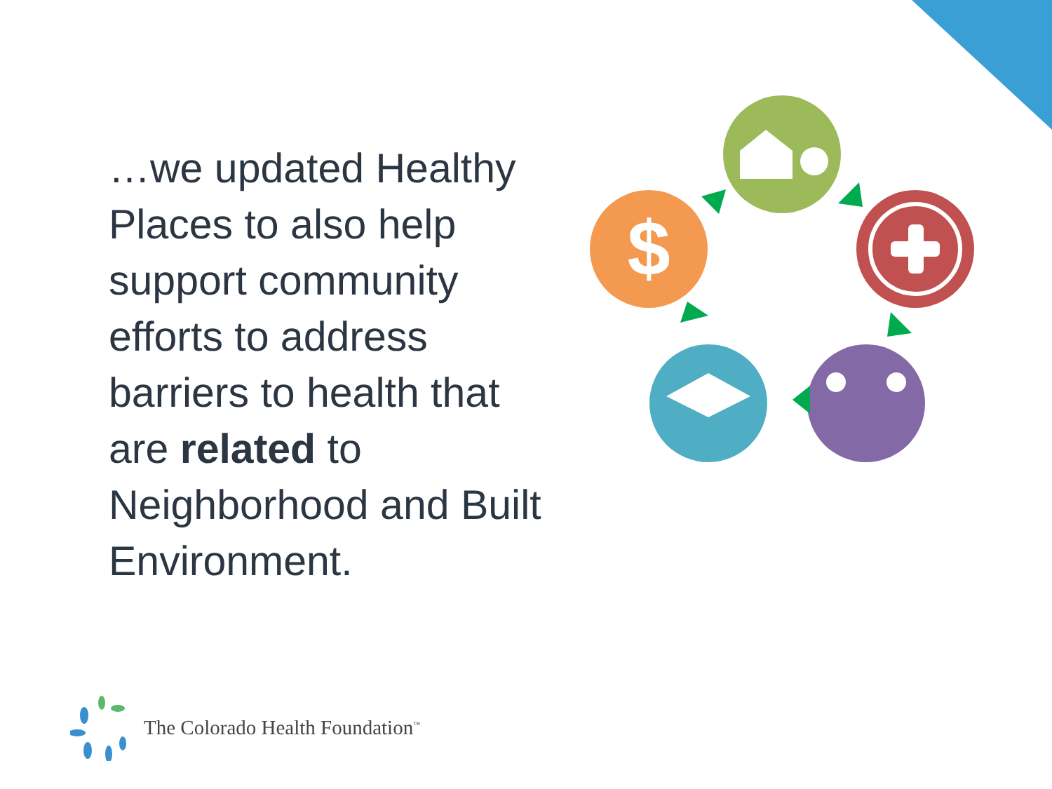…we updated Healthy Places to also help support community efforts to address barriers to health that are related to Neighborhood and Built Environment.
$
The Colorado Health Foundation<sup>™</sup>